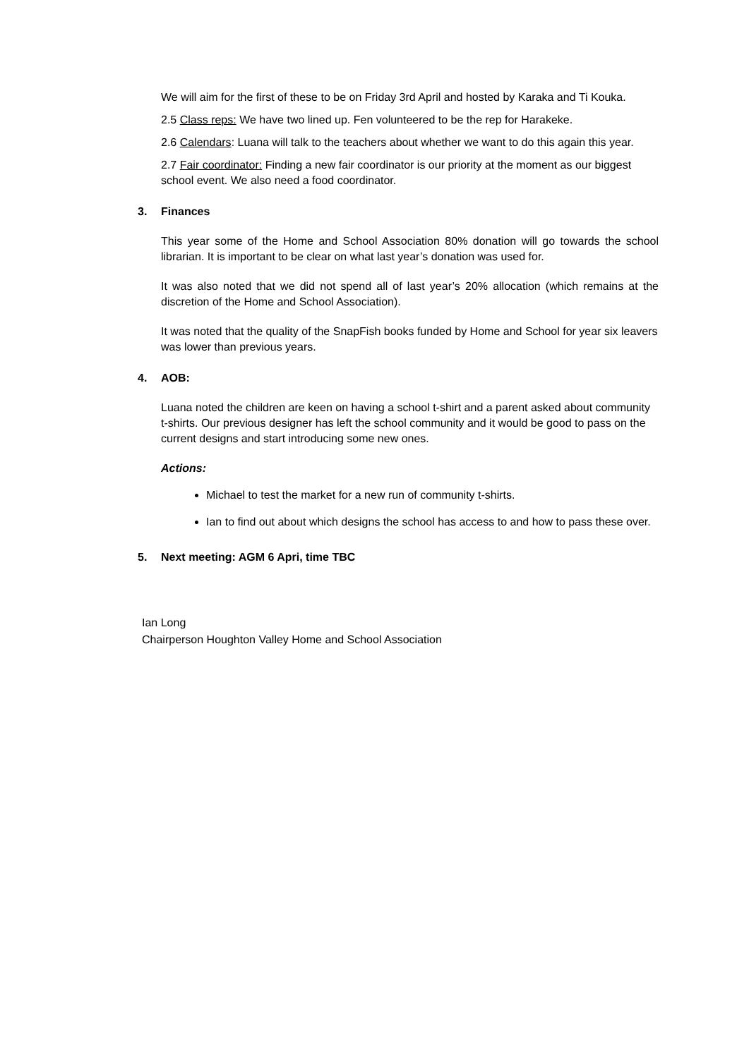We will aim for the first of these to be on Friday 3rd April and hosted by Karaka and Ti Kouka.
2.5 Class reps: We have two lined up. Fen volunteered to be the rep for Harakeke.
2.6 Calendars: Luana will talk to the teachers about whether we want to do this again this year.
2.7 Fair coordinator: Finding a new fair coordinator is our priority at the moment as our biggest school event. We also need a food coordinator.
3. Finances
This year some of the Home and School Association 80% donation will go towards the school librarian. It is important to be clear on what last year’s donation was used for.
It was also noted that we did not spend all of last year’s 20% allocation (which remains at the discretion of the Home and School Association).
It was noted that the quality of the SnapFish books funded by Home and School for year six leavers was lower than previous years.
4. AOB:
Luana noted the children are keen on having a school t-shirt and a parent asked about community t-shirts. Our previous designer has left the school community and it would be good to pass on the current designs and start introducing some new ones.
Actions:
Michael to test the market for a new run of community t-shirts.
Ian to find out about which designs the school has access to and how to pass these over.
5. Next meeting: AGM 6 Apri, time TBC
Ian Long
Chairperson Houghton Valley Home and School Association